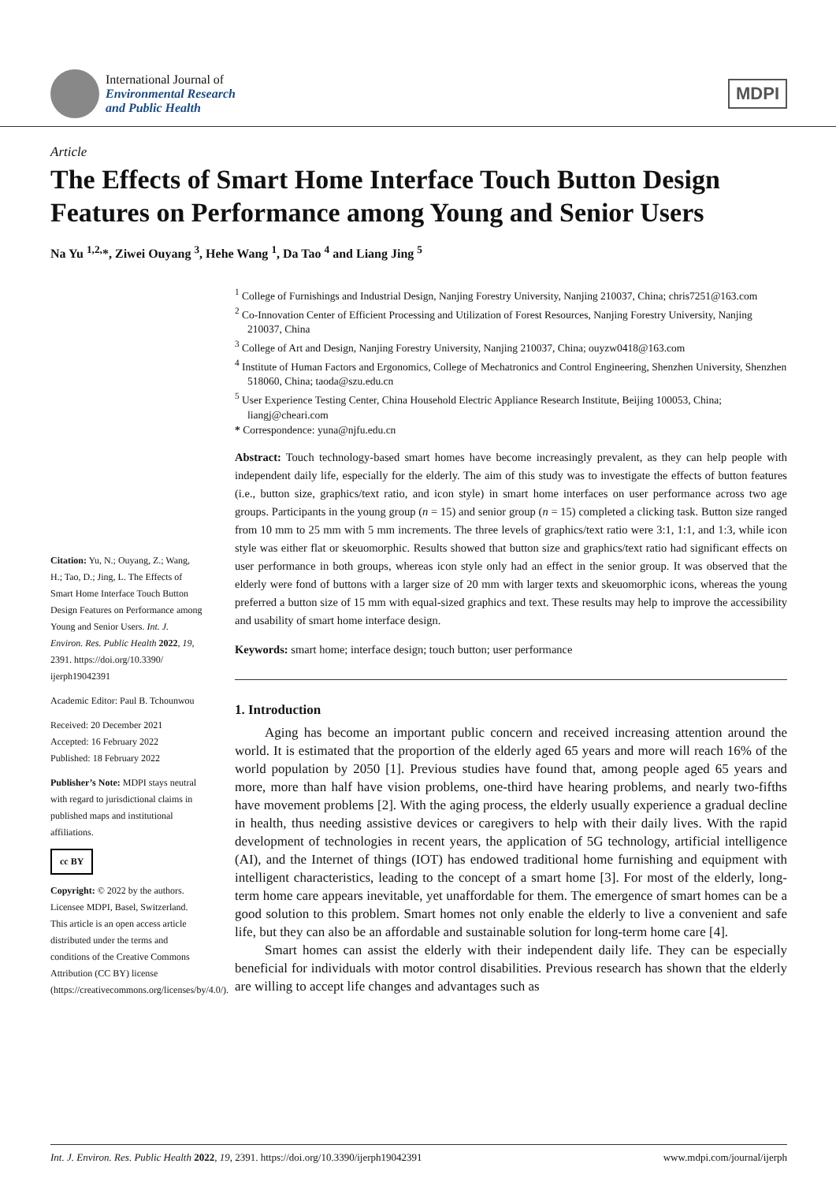International Journal of
Environmental Research
and Public Health
MDPI
Article
The Effects of Smart Home Interface Touch Button Design Features on Performance among Young and Senior Users
Na Yu <sup>1,2,</sup>*, Ziwei Ouyang <sup>3</sup>, Hehe Wang <sup>1</sup>, Da Tao <sup>4</sup> and Liang Jing <sup>5</sup>
Citation: Yu, N.; Ouyang, Z.; Wang, H.; Tao, D.; Jing, L. The Effects of Smart Home Interface Touch Button Design Features on Performance among Young and Senior Users. Int. J. Environ. Res. Public Health 2022, 19, 2391. https://doi.org/10.3390/ ijerph19042391
Academic Editor: Paul B. Tchounwou
Received: 20 December 2021
Accepted: 16 February 2022
Published: 18 February 2022
Publisher’s Note: MDPI stays neutral with regard to jurisdictional claims in published maps and institutional affiliations.
cc BY
Copyright: © 2022 by the authors. Licensee MDPI, Basel, Switzerland. This article is an open access article distributed under the terms and conditions of the Creative Commons Attribution (CC BY) license (https://creativecommons.org/licenses/by/4.0/).
<sup>1</sup> College of Furnishings and Industrial Design, Nanjing Forestry University, Nanjing 210037, China; chris7251@163.com
<sup>2</sup> Co-Innovation Center of Efficient Processing and Utilization of Forest Resources, Nanjing Forestry University, Nanjing 210037, China
<sup>3</sup> College of Art and Design, Nanjing Forestry University, Nanjing 210037, China; ouyzw0418@163.com
<sup>4</sup> Institute of Human Factors and Ergonomics, College of Mechatronics and Control Engineering, Shenzhen University, Shenzhen 518060, China; taoda@szu.edu.cn
<sup>5</sup> User Experience Testing Center, China Household Electric Appliance Research Institute, Beijing 100053, China; liangj@cheari.com
* Correspondence: yuna@njfu.edu.cn
Abstract: Touch technology-based smart homes have become increasingly prevalent, as they can help people with independent daily life, especially for the elderly. The aim of this study was to investigate the effects of button features (i.e., button size, graphics/text ratio, and icon style) in smart home interfaces on user performance across two age groups. Participants in the young group (n = 15) and senior group (n = 15) completed a clicking task. Button size ranged from 10 mm to 25 mm with 5 mm increments. The three levels of graphics/text ratio were 3:1, 1:1, and 1:3, while icon style was either flat or skeuomorphic. Results showed that button size and graphics/text ratio had significant effects on user performance in both groups, whereas icon style only had an effect in the senior group. It was observed that the elderly were fond of buttons with a larger size of 20 mm with larger texts and skeuomorphic icons, whereas the young preferred a button size of 15 mm with equal-sized graphics and text. These results may help to improve the accessibility and usability of smart home interface design.
Keywords: smart home; interface design; touch button; user performance
1. Introduction
Aging has become an important public concern and received increasing attention around the world. It is estimated that the proportion of the elderly aged 65 years and more will reach 16% of the world population by 2050 [1]. Previous studies have found that, among people aged 65 years and more, more than half have vision problems, one-third have hearing problems, and nearly two-fifths have movement problems [2]. With the aging process, the elderly usually experience a gradual decline in health, thus needing assistive devices or caregivers to help with their daily lives. With the rapid development of technologies in recent years, the application of 5G technology, artificial intelligence (AI), and the Internet of things (IOT) has endowed traditional home furnishing and equipment with intelligent characteristics, leading to the concept of a smart home [3]. For most of the elderly, long-term home care appears inevitable, yet unaffordable for them. The emergence of smart homes can be a good solution to this problem. Smart homes not only enable the elderly to live a convenient and safe life, but they can also be an affordable and sustainable solution for long-term home care [4].
Smart homes can assist the elderly with their independent daily life. They can be especially beneficial for individuals with motor control disabilities. Previous research has shown that the elderly are willing to accept life changes and advantages such as
Int. J. Environ. Res. Public Health 2022, 19, 2391. https://doi.org/10.3390/ijerph19042391 www.mdpi.com/journal/ijerph